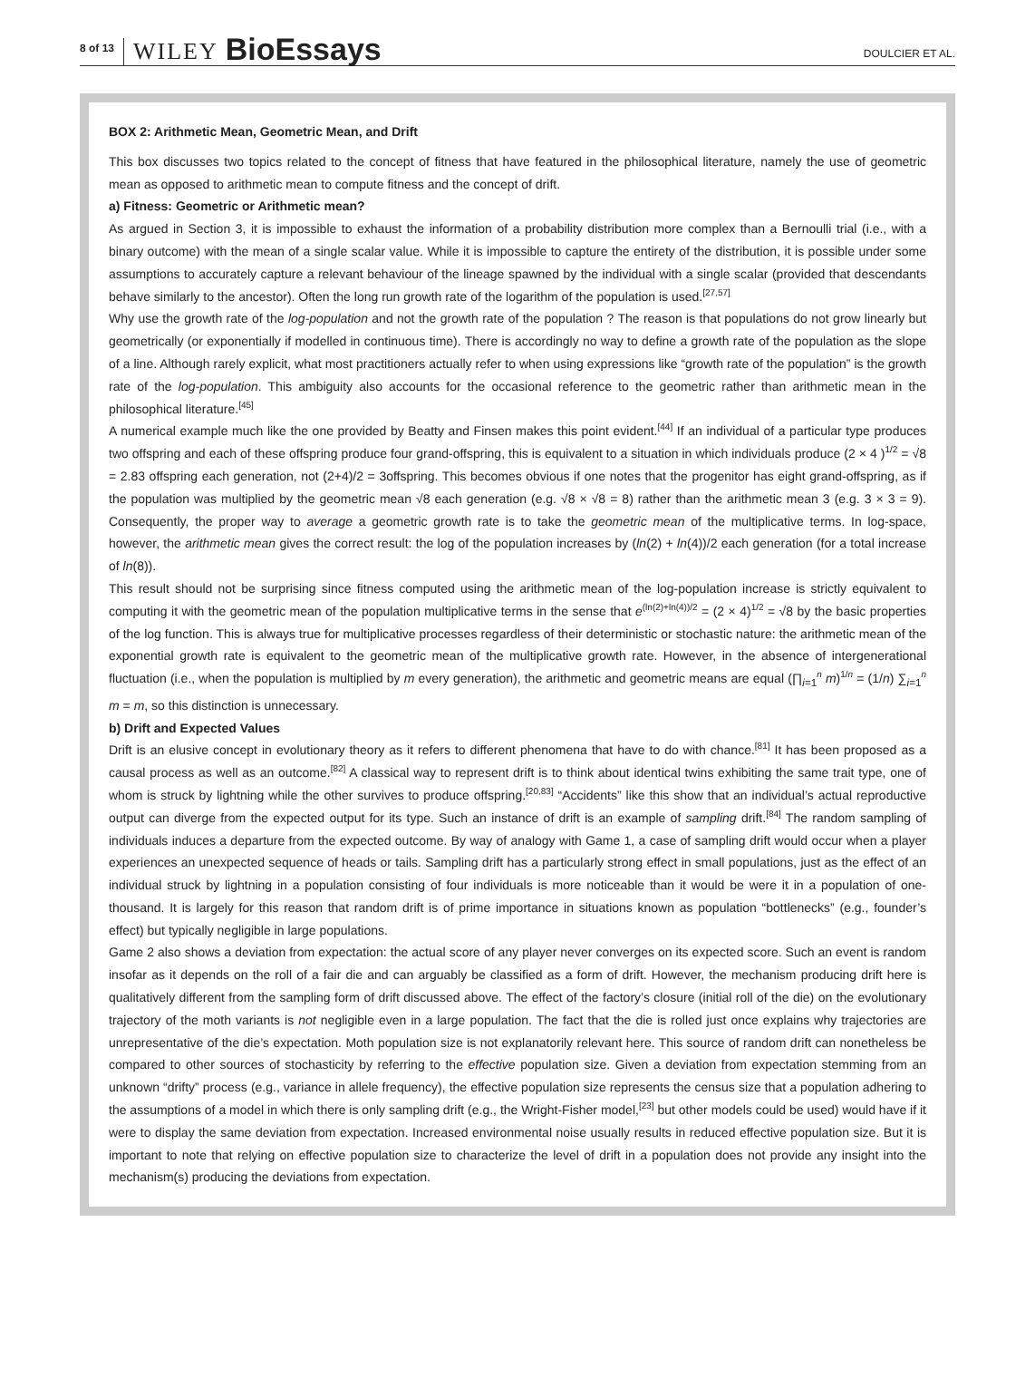8 of 13 WILEY BioEssays DOULCIER ET AL.
BOX 2: Arithmetic Mean, Geometric Mean, and Drift
This box discusses two topics related to the concept of fitness that have featured in the philosophical literature, namely the use of geometric mean as opposed to arithmetic mean to compute fitness and the concept of drift.
a) Fitness: Geometric or Arithmetic mean?
As argued in Section 3, it is impossible to exhaust the information of a probability distribution more complex than a Bernoulli trial (i.e., with a binary outcome) with the mean of a single scalar value. While it is impossible to capture the entirety of the distribution, it is possible under some assumptions to accurately capture a relevant behaviour of the lineage spawned by the individual with a single scalar (provided that descendants behave similarly to the ancestor). Often the long run growth rate of the logarithm of the population is used.<sup>[27,57]</sup>
Why use the growth rate of the log-population and not the growth rate of the population ? The reason is that populations do not grow linearly but geometrically (or exponentially if modelled in continuous time). There is accordingly no way to define a growth rate of the population as the slope of a line. Although rarely explicit, what most practitioners actually refer to when using expressions like “growth rate of the population” is the growth rate of the log-population. This ambiguity also accounts for the occasional reference to the geometric rather than arithmetic mean in the philosophical literature.<sup>[45]</sup>
A numerical example much like the one provided by Beatty and Finsen makes this point evident.<sup>[44]</sup> If an individual of a particular type produces two offspring and each of these offspring produce four grand-offspring, this is equivalent to a situation in which individuals produce (2 × 4 )<sup>1/2</sup> = √8 = 2.83 offspring each generation, not (2+4)/2 = 3offspring. This becomes obvious if one notes that the progenitor has eight grand-offspring, as if the population was multiplied by the geometric mean √8 each generation (e.g. √8 × √8 = 8) rather than the arithmetic mean 3 (e.g. 3 × 3 = 9). Consequently, the proper way to average a geometric growth rate is to take the geometric mean of the multiplicative terms. In log-space, however, the arithmetic mean gives the correct result: the log of the population increases by (ln(2) + ln(4))/2 each generation (for a total increase of ln(8)).
This result should not be surprising since fitness computed using the arithmetic mean of the log-population increase is strictly equivalent to computing it with the geometric mean of the population multiplicative terms in the sense that e<sup>(ln(2)+ln(4))/2</sup> = (2 × 4)<sup>1/2</sup> = √8 by the basic properties of the log function. This is always true for multiplicative processes regardless of their deterministic or stochastic nature: the arithmetic mean of the exponential growth rate is equivalent to the geometric mean of the multiplicative growth rate. However, in the absence of intergenerational fluctuation (i.e., when the population is multiplied by m every generation), the arithmetic and geometric means are equal (∏<sub>i=1</sub><sup>n</sup> m)<sup>1/n</sup> = (1/n) ∑<sub>i=1</sub><sup>n</sup> m = m, so this distinction is unnecessary.
b) Drift and Expected Values
Drift is an elusive concept in evolutionary theory as it refers to different phenomena that have to do with chance.<sup>[81]</sup> It has been proposed as a causal process as well as an outcome.<sup>[82]</sup> A classical way to represent drift is to think about identical twins exhibiting the same trait type, one of whom is struck by lightning while the other survives to produce offspring.<sup>[20,83]</sup> “Accidents” like this show that an individual’s actual reproductive output can diverge from the expected output for its type. Such an instance of drift is an example of sampling drift.<sup>[84]</sup> The random sampling of individuals induces a departure from the expected outcome. By way of analogy with Game 1, a case of sampling drift would occur when a player experiences an unexpected sequence of heads or tails. Sampling drift has a particularly strong effect in small populations, just as the effect of an individual struck by lightning in a population consisting of four individuals is more noticeable than it would be were it in a population of one-thousand. It is largely for this reason that random drift is of prime importance in situations known as population “bottlenecks” (e.g., founder’s effect) but typically negligible in large populations.
Game 2 also shows a deviation from expectation: the actual score of any player never converges on its expected score. Such an event is random insofar as it depends on the roll of a fair die and can arguably be classified as a form of drift. However, the mechanism producing drift here is qualitatively different from the sampling form of drift discussed above. The effect of the factory’s closure (initial roll of the die) on the evolutionary trajectory of the moth variants is not negligible even in a large population. The fact that the die is rolled just once explains why trajectories are unrepresentative of the die’s expectation. Moth population size is not explanatorily relevant here. This source of random drift can nonetheless be compared to other sources of stochasticity by referring to the effective population size. Given a deviation from expectation stemming from an unknown “drifty” process (e.g., variance in allele frequency), the effective population size represents the census size that a population adhering to the assumptions of a model in which there is only sampling drift (e.g., the Wright-Fisher model,<sup>[23]</sup> but other models could be used) would have if it were to display the same deviation from expectation. Increased environmental noise usually results in reduced effective population size. But it is important to note that relying on effective population size to characterize the level of drift in a population does not provide any insight into the mechanism(s) producing the deviations from expectation.